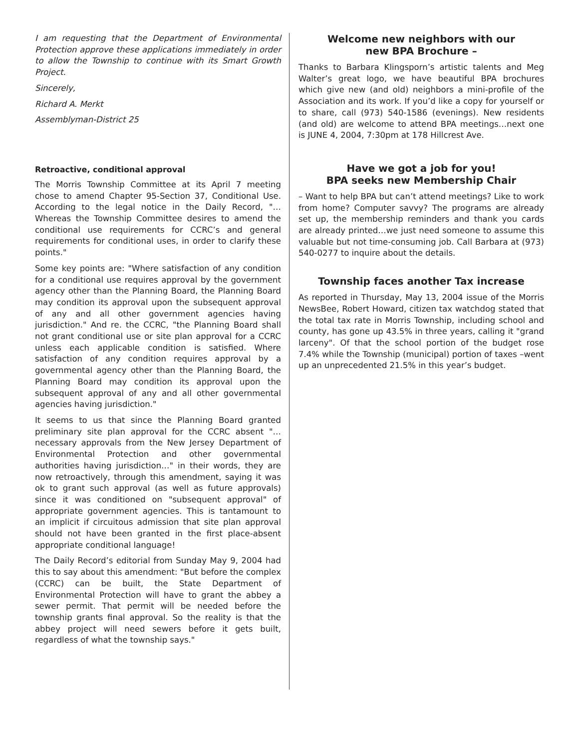I am requesting that the Department of Environmental Protection approve these applications immediately in order to allow the Township to continue with its Smart Growth Project.
Sincerely,
Richard A. Merkt
Assemblyman-District 25
Retroactive, conditional approval
The Morris Township Committee at its April 7 meeting chose to amend Chapter 95-Section 37, Conditional Use. According to the legal notice in the Daily Record, "…Whereas the Township Committee desires to amend the conditional use requirements for CCRC’s and general requirements for conditional uses, in order to clarify these points."
Some key points are: "Where satisfaction of any condition for a conditional use requires approval by the government agency other than the Planning Board, the Planning Board may condition its approval upon the subsequent approval of any and all other government agencies having jurisdiction." And re. the CCRC, "the Planning Board shall not grant conditional use or site plan approval for a CCRC unless each applicable condition is satisfied. Where satisfaction of any condition requires approval by a governmental agency other than the Planning Board, the Planning Board may condition its approval upon the subsequent approval of any and all other governmental agencies having jurisdiction."
It seems to us that since the Planning Board granted preliminary site plan approval for the CCRC absent "… necessary approvals from the New Jersey Department of Environmental Protection and other governmental authorities having jurisdiction…" in their words, they are now retroactively, through this amendment, saying it was ok to grant such approval (as well as future approvals) since it was conditioned on "subsequent approval" of appropriate government agencies. This is tantamount to an implicit if circuitous admission that site plan approval should not have been granted in the first place-absent appropriate conditional language!
The Daily Record’s editorial from Sunday May 9, 2004 had this to say about this amendment: "But before the complex (CCRC) can be built, the State Department of Environmental Protection will have to grant the abbey a sewer permit. That permit will be needed before the township grants final approval. So the reality is that the abbey project will need sewers before it gets built, regardless of what the township says."
Welcome new neighbors with our
new BPA Brochure –
Thanks to Barbara Klingsporn’s artistic talents and Meg Walter’s great logo, we have beautiful BPA brochures which give new (and old) neighbors a mini-profile of the Association and its work. If you’d like a copy for yourself or to share, call (973) 540-1586 (evenings). New residents (and old) are welcome to attend BPA meetings…next one is JUNE 4, 2004, 7:30pm at 178 Hillcrest Ave.
Have we got a job for you!
BPA seeks new Membership Chair
– Want to help BPA but can’t attend meetings? Like to work from home? Computer savvy? The programs are already set up, the membership reminders and thank you cards are already printed…we just need someone to assume this valuable but not time-consuming job. Call Barbara at (973) 540-0277 to inquire about the details.
Township faces another Tax increase
As reported in Thursday, May 13, 2004 issue of the Morris NewsBee, Robert Howard, citizen tax watchdog stated that the total tax rate in Morris Township, including school and county, has gone up 43.5% in three years, calling it "grand larceny". Of that the school portion of the budget rose 7.4% while the Township (municipal) portion of taxes –went up an unprecedented 21.5% in this year’s budget.